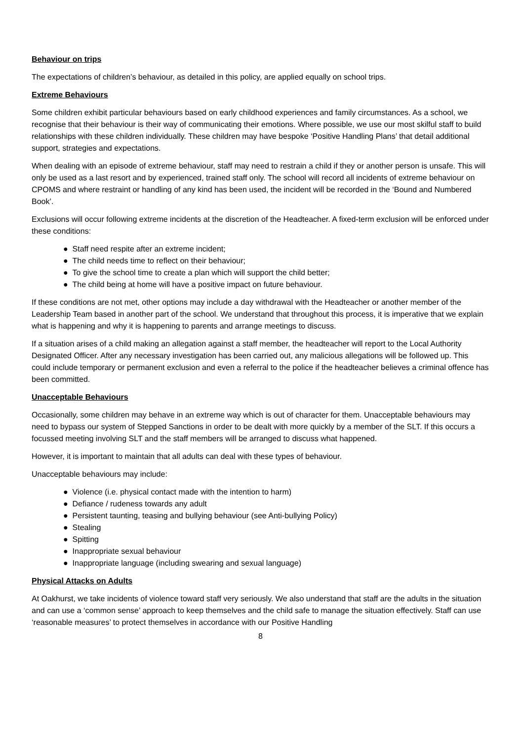Behaviour on trips
The expectations of children’s behaviour, as detailed in this policy, are applied equally on school trips.
Extreme Behaviours
Some children exhibit particular behaviours based on early childhood experiences and family circumstances. As a school, we recognise that their behaviour is their way of communicating their emotions. Where possible, we use our most skilful staff to build relationships with these children individually. These children may have bespoke ‘Positive Handling Plans’ that detail additional support, strategies and expectations.
When dealing with an episode of extreme behaviour, staff may need to restrain a child if they or another person is unsafe. This will only be used as a last resort and by experienced, trained staff only. The school will record all incidents of extreme behaviour on CPOMS and where restraint or handling of any kind has been used, the incident will be recorded in the ‘Bound and Numbered Book’.
Exclusions will occur following extreme incidents at the discretion of the Headteacher. A fixed-term exclusion will be enforced under these conditions:
● Staff need respite after an extreme incident;
● The child needs time to reflect on their behaviour;
● To give the school time to create a plan which will support the child better;
● The child being at home will have a positive impact on future behaviour.
If these conditions are not met, other options may include a day withdrawal with the Headteacher or another member of the Leadership Team based in another part of the school. We understand that throughout this process, it is imperative that we explain what is happening and why it is happening to parents and arrange meetings to discuss.
If a situation arises of a child making an allegation against a staff member, the headteacher will report to the Local Authority Designated Officer. After any necessary investigation has been carried out, any malicious allegations will be followed up. This could include temporary or permanent exclusion and even a referral to the police if the headteacher believes a criminal offence has been committed.
Unacceptable Behaviours
Occasionally, some children may behave in an extreme way which is out of character for them. Unacceptable behaviours may need to bypass our system of Stepped Sanctions in order to be dealt with more quickly by a member of the SLT. If this occurs a focussed meeting involving SLT and the staff members will be arranged to discuss what happened.
However, it is important to maintain that all adults can deal with these types of behaviour.
Unacceptable behaviours may include:
● Violence (i.e. physical contact made with the intention to harm)
● Defiance / rudeness towards any adult
● Persistent taunting, teasing and bullying behaviour (see Anti-bullying Policy)
● Stealing
● Spitting
● Inappropriate sexual behaviour
● Inappropriate language (including swearing and sexual language)
Physical Attacks on Adults
At Oakhurst, we take incidents of violence toward staff very seriously. We also understand that staff are the adults in the situation and can use a ‘common sense’ approach to keep themselves and the child safe to manage the situation effectively. Staff can use ‘reasonable measures’ to protect themselves in accordance with our Positive Handling
8